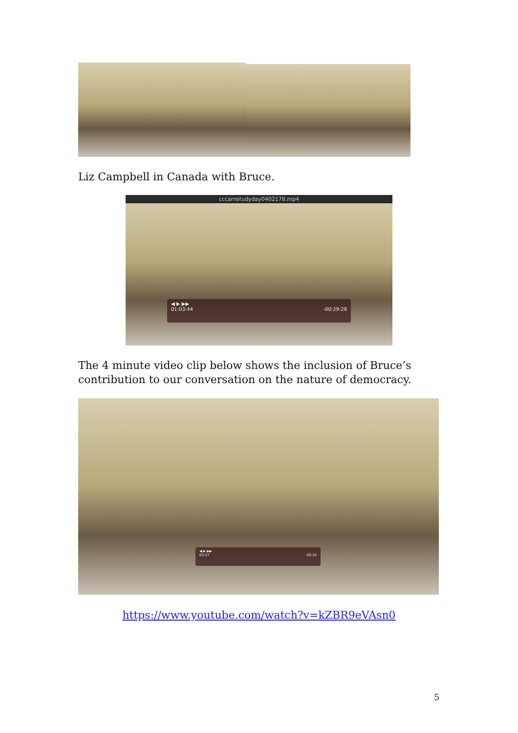Liz Campbell in Canada with Bruce.
cccarnstudyday0402178.mp4
◀ ▶ ▶▶
01:03:44 -00:29:28
The 4 minute video clip below shows the inclusion of Bruce’s
contribution to our conversation on the nature of democracy.
◀ ▶ ▶▶
03:57 -00:20
https://www.youtube.com/watch?v=kZBR9eVAsn0
5